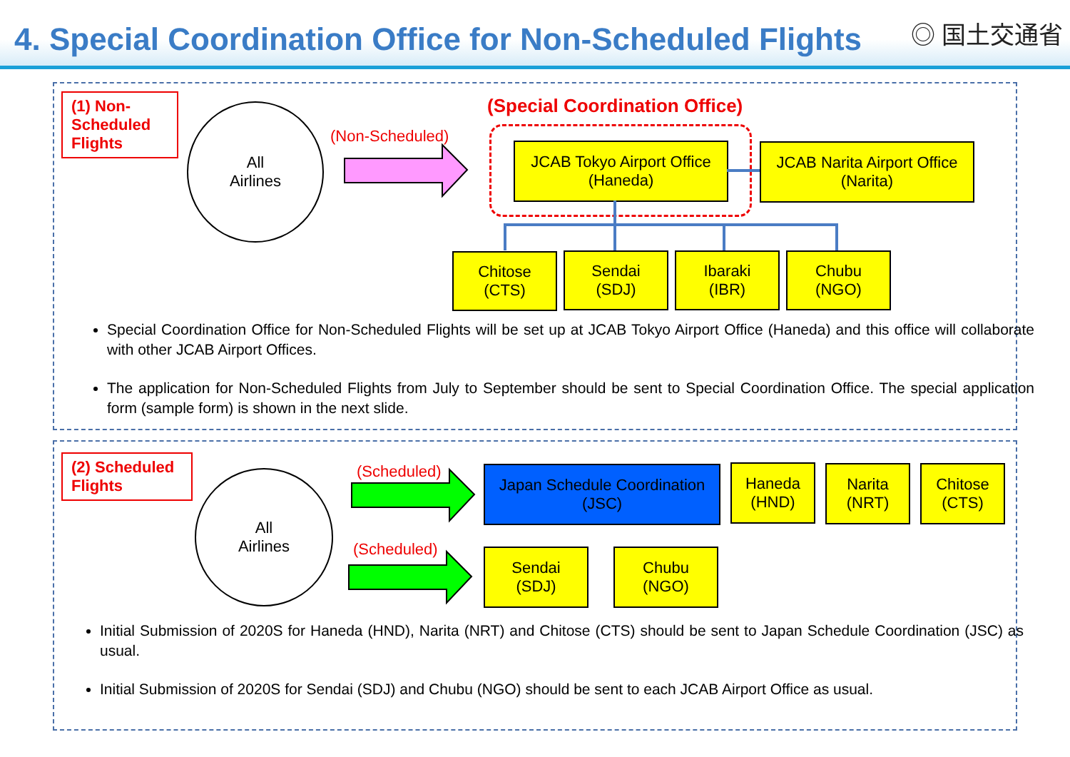4. Special Coordination Office for Non-Scheduled Flights
◎ 国土交通省
(1) Non-Scheduled Flights
All
Airlines
(Non-Scheduled)
(Special Coordination Office)
JCAB Tokyo Airport Office
(Haneda)
JCAB Narita Airport Office
(Narita)
Chitose
(CTS)
Sendai
(SDJ)
Ibaraki
(IBR)
Chubu
(NGO)
Special Coordination Office for Non-Scheduled Flights will be set up at JCAB Tokyo Airport Office (Haneda) and this office will collaborate with other JCAB Airport Offices.
The application for Non-Scheduled Flights from July to September should be sent to Special Coordination Office. The special application form (sample form) is shown in the next slide.
(2) Scheduled Flights
All
Airlines
(Scheduled)
(Scheduled)
Japan Schedule Coordination
(JSC)
Haneda
(HND)
Narita
(NRT)
Chitose
(CTS)
Sendai
(SDJ)
Chubu
(NGO)
Initial Submission of 2020S for Haneda (HND), Narita (NRT) and Chitose (CTS) should be sent to Japan Schedule Coordination (JSC) as usual.
Initial Submission of 2020S for Sendai (SDJ) and Chubu (NGO) should be sent to each JCAB Airport Office as usual.